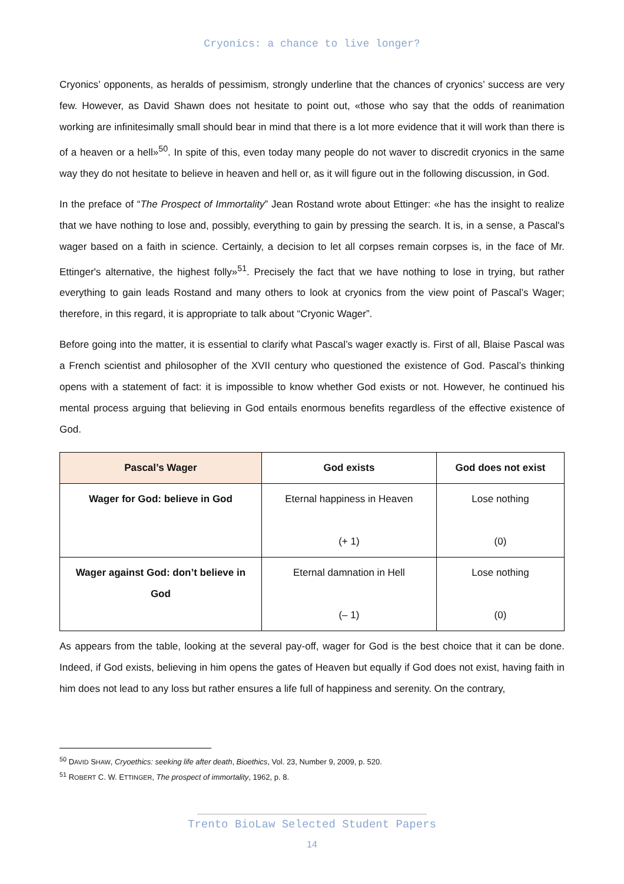Cryonics: a chance to live longer?
Cryonics’ opponents, as heralds of pessimism, strongly underline that the chances of cryonics’ success are very few. However, as David Shawn does not hesitate to point out, «those who say that the odds of reanimation working are infinitesimally small should bear in mind that there is a lot more evidence that it will work than there is of a heaven or a hell»<sup>50</sup>. In spite of this, even today many people do not waver to discredit cryonics in the same way they do not hesitate to believe in heaven and hell or, as it will figure out in the following discussion, in God.
In the preface of “The Prospect of Immortality” Jean Rostand wrote about Ettinger: «he has the insight to realize that we have nothing to lose and, possibly, everything to gain by pressing the search. It is, in a sense, a Pascal's wager based on a faith in science. Certainly, a decision to let all corpses remain corpses is, in the face of Mr. Ettinger's alternative, the highest folly»<sup>51</sup>. Precisely the fact that we have nothing to lose in trying, but rather everything to gain leads Rostand and many others to look at cryonics from the view point of Pascal’s Wager; therefore, in this regard, it is appropriate to talk about “Cryonic Wager”.
Before going into the matter, it is essential to clarify what Pascal’s wager exactly is. First of all, Blaise Pascal was a French scientist and philosopher of the XVII century who questioned the existence of God. Pascal’s thinking opens with a statement of fact: it is impossible to know whether God exists or not. However, he continued his mental process arguing that believing in God entails enormous benefits regardless of the effective existence of God.
| Pascal’s Wager | God exists | God does not exist |
| --- | --- | --- |
| Wager for God: believe in God | Eternal happiness in Heaven (+ 1) | Lose nothing (0) |
| Wager against God: don’t believe in God | Eternal damnation in Hell (– 1) | Lose nothing (0) |
As appears from the table, looking at the several pay-off, wager for God is the best choice that it can be done. Indeed, if God exists, believing in him opens the gates of Heaven but equally if God does not exist, having faith in him does not lead to any loss but rather ensures a life full of happiness and serenity. On the contrary,
<sup>50</sup> DAVID SHAW, Cryoethics: seeking life after death, Bioethics, Vol. 23, Number 9, 2009, p. 520.
<sup>51</sup> ROBERT C. W. ETTINGER, The prospect of immortality, 1962, p. 8.
Trento BioLaw Selected Student Papers
14